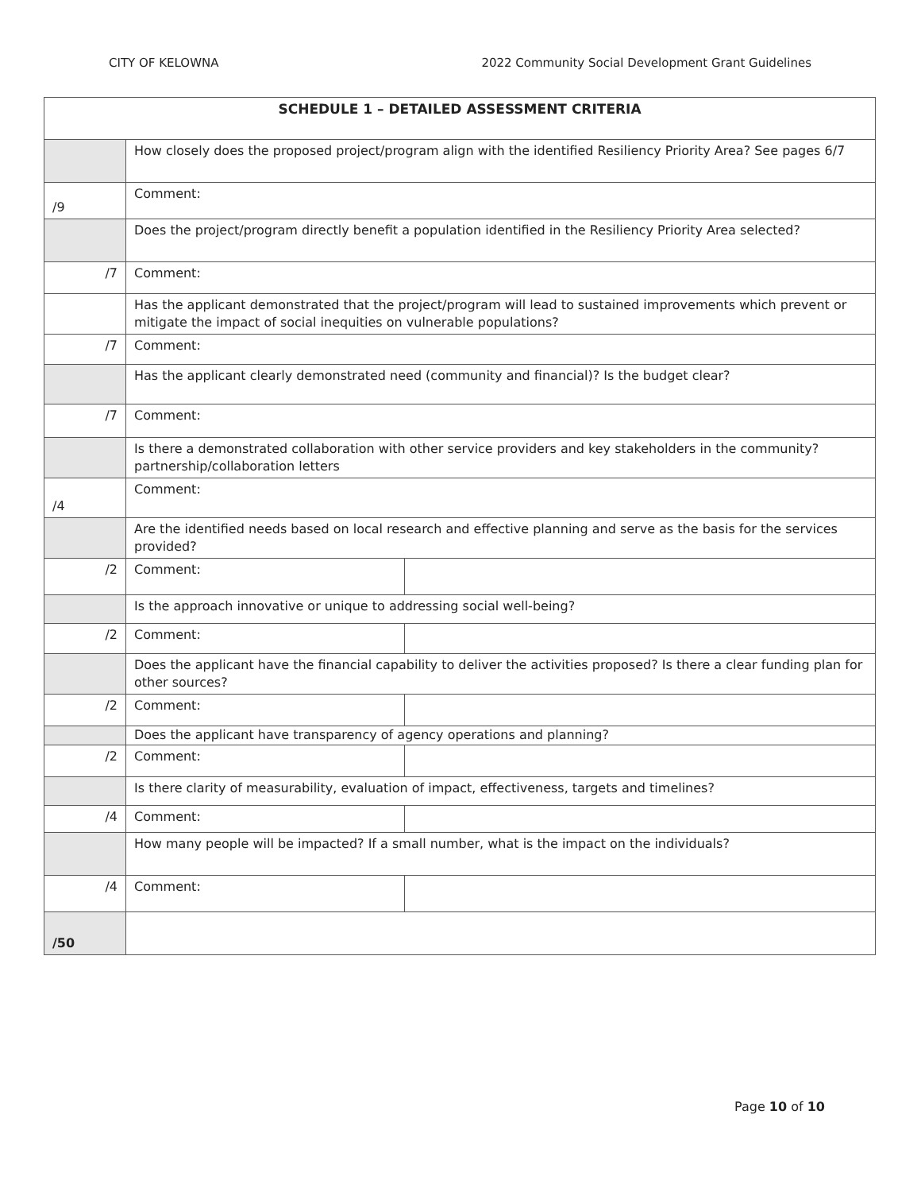CITY OF KELOWNA 2022 Community Social Development Grant Guidelines
| SCHEDULE 1 – DETAILED ASSESSMENT CRITERIA | | |
| --- | --- | --- |
| | How closely does the proposed project/program align with the identified Resiliency Priority Area? See pages 6/7 | |
| /9 | Comment: | |
| | Does the project/program directly benefit a population identified in the Resiliency Priority Area selected? | |
| /7 | Comment: | |
| | Has the applicant demonstrated that the project/program will lead to sustained improvements which prevent or mitigate the impact of social inequities on vulnerable populations? | |
| /7 | Comment: | |
| | Has the applicant clearly demonstrated need (community and financial)? Is the budget clear? | |
| /7 | Comment: | |
| | Is there a demonstrated collaboration with other service providers and key stakeholders in the community? partnership/collaboration letters | |
| /4 | Comment: | |
| | Are the identified needs based on local research and effective planning and serve as the basis for the services provided? | |
| /2 | Comment: | |
| | Is the approach innovative or unique to addressing social well-being? | |
| /2 | Comment: | |
| | Does the applicant have the financial capability to deliver the activities proposed? Is there a clear funding plan for other sources? | |
| /2 | Comment: | |
| | Does the applicant have transparency of agency operations and planning? | |
| /2 | Comment: | |
| | Is there clarity of measurability, evaluation of impact, effectiveness, targets and timelines? | |
| /4 | Comment: | |
| | How many people will be impacted? If a small number, what is the impact on the individuals? | |
| /4 | Comment: | |
| /50 | | |
Page 10 of 10